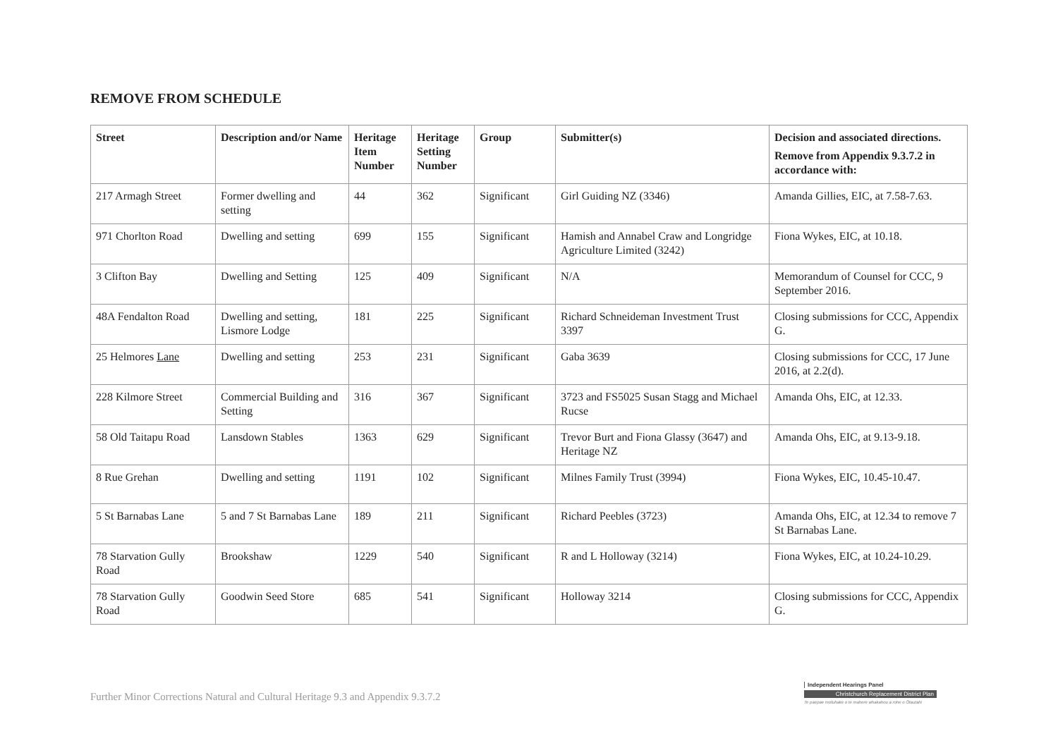REMOVE FROM SCHEDULE
| Street | Description and/or Name | Heritage Item Number | Heritage Setting Number | Group | Submitter(s) | Decision and associated directions. Remove from Appendix 9.3.7.2 in accordance with: |
| --- | --- | --- | --- | --- | --- | --- |
| 217 Armagh Street | Former dwelling and setting | 44 | 362 | Significant | Girl Guiding NZ (3346) | Amanda Gillies, EIC, at 7.58-7.63. |
| 971 Chorlton Road | Dwelling and setting | 699 | 155 | Significant | Hamish and Annabel Craw and Longridge Agriculture Limited (3242) | Fiona Wykes, EIC, at 10.18. |
| 3 Clifton Bay | Dwelling and Setting | 125 | 409 | Significant | N/A | Memorandum of Counsel for CCC, 9 September 2016. |
| 48A Fendalton Road | Dwelling and setting, Lismore Lodge | 181 | 225 | Significant | Richard Schneideman Investment Trust 3397 | Closing submissions for CCC, Appendix G. |
| 25 Helmores Lane | Dwelling and setting | 253 | 231 | Significant | Gaba 3639 | Closing submissions for CCC, 17 June 2016, at 2.2(d). |
| 228 Kilmore Street | Commercial Building and Setting | 316 | 367 | Significant | 3723 and FS5025 Susan Stagg and Michael Rucse | Amanda Ohs, EIC, at 12.33. |
| 58 Old Taitapu Road | Lansdown Stables | 1363 | 629 | Significant | Trevor Burt and Fiona Glassy (3647) and Heritage NZ | Amanda Ohs, EIC, at 9.13-9.18. |
| 8 Rue Grehan | Dwelling and setting | 1191 | 102 | Significant | Milnes Family Trust (3994) | Fiona Wykes, EIC, 10.45-10.47. |
| 5 St Barnabas Lane | 5 and 7 St Barnabas Lane | 189 | 211 | Significant | Richard Peebles (3723) | Amanda Ohs, EIC, at 12.34 to remove 7 St Barnabas Lane. |
| 78 Starvation Gully Road | Brookshaw | 1229 | 540 | Significant | R and L Holloway (3214) | Fiona Wykes, EIC, at 10.24-10.29. |
| 78 Starvation Gully Road | Goodwin Seed Store | 685 | 541 | Significant | Holloway 3214 | Closing submissions for CCC, Appendix G. |
Further Minor Corrections Natural and Cultural Heritage 9.3 and Appendix 9.3.7.2
Independent Hearings Panel
Christchurch Replacement District Plan
Te paepae motuhake o te mahere whakahou a rohe o Ōtautahi